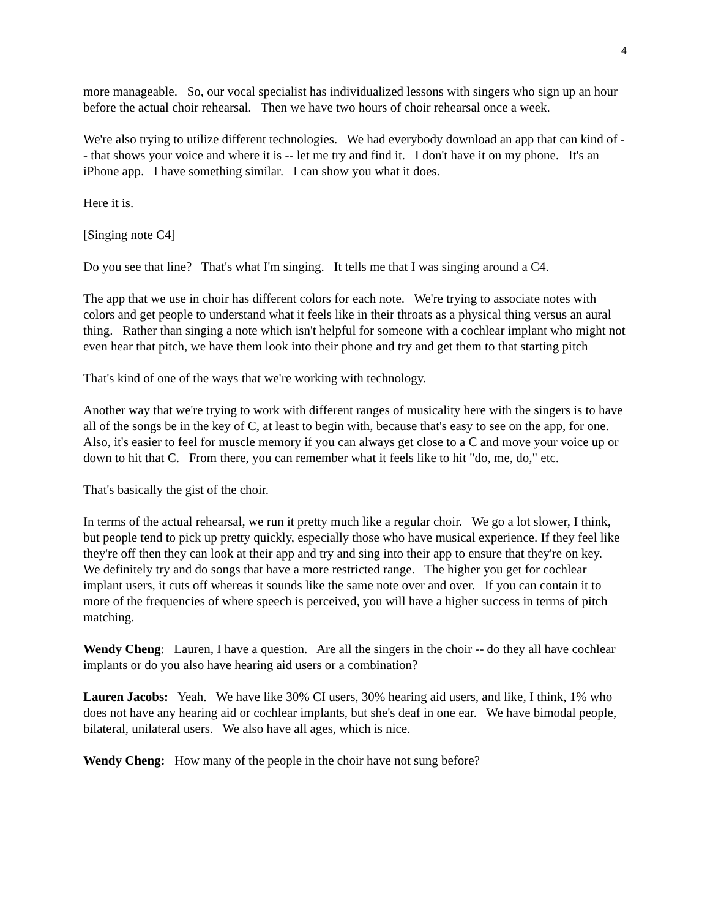4
more manageable. So, our vocal specialist has individualized lessons with singers who sign up an hour before the actual choir rehearsal. Then we have two hours of choir rehearsal once a week.
We're also trying to utilize different technologies. We had everybody download an app that can kind of -- that shows your voice and where it is -- let me try and find it. I don't have it on my phone. It's an iPhone app. I have something similar. I can show you what it does.
Here it is.
[Singing note C4]
Do you see that line? That's what I'm singing. It tells me that I was singing around a C4.
The app that we use in choir has different colors for each note. We're trying to associate notes with colors and get people to understand what it feels like in their throats as a physical thing versus an aural thing. Rather than singing a note which isn't helpful for someone with a cochlear implant who might not even hear that pitch, we have them look into their phone and try and get them to that starting pitch
That's kind of one of the ways that we're working with technology.
Another way that we're trying to work with different ranges of musicality here with the singers is to have all of the songs be in the key of C, at least to begin with, because that's easy to see on the app, for one. Also, it's easier to feel for muscle memory if you can always get close to a C and move your voice up or down to hit that C. From there, you can remember what it feels like to hit "do, me, do," etc.
That's basically the gist of the choir.
In terms of the actual rehearsal, we run it pretty much like a regular choir. We go a lot slower, I think, but people tend to pick up pretty quickly, especially those who have musical experience. If they feel like they're off then they can look at their app and try and sing into their app to ensure that they're on key. We definitely try and do songs that have a more restricted range. The higher you get for cochlear implant users, it cuts off whereas it sounds like the same note over and over. If you can contain it to more of the frequencies of where speech is perceived, you will have a higher success in terms of pitch matching.
Wendy Cheng: Lauren, I have a question. Are all the singers in the choir -- do they all have cochlear implants or do you also have hearing aid users or a combination?
Lauren Jacobs: Yeah. We have like 30% CI users, 30% hearing aid users, and like, I think, 1% who does not have any hearing aid or cochlear implants, but she's deaf in one ear. We have bimodal people, bilateral, unilateral users. We also have all ages, which is nice.
Wendy Cheng: How many of the people in the choir have not sung before?